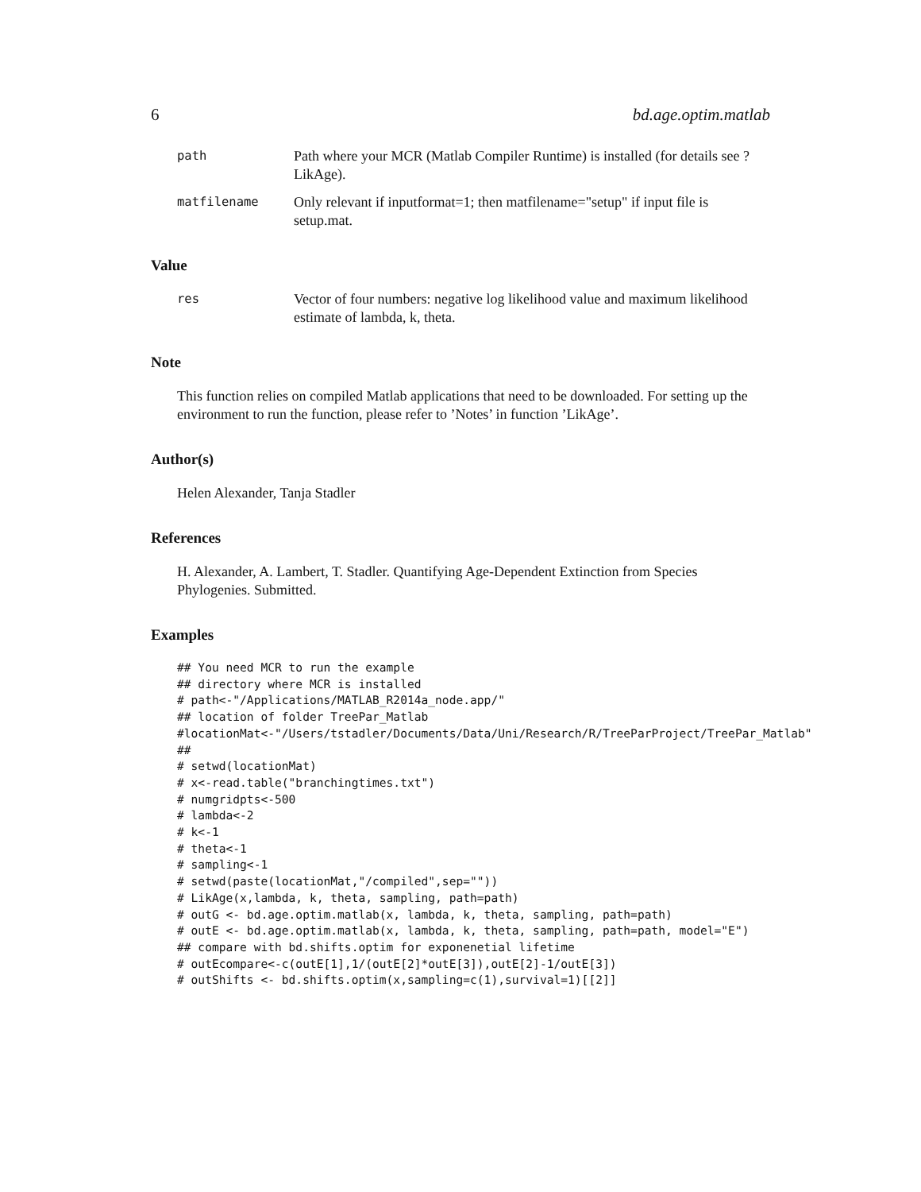6 bd.age.optim.matlab
path
Path where your MCR (Matlab Compiler Runtime) is installed (for details see ?LikAge).
matfilename
Only relevant if inputformat=1; then matfilename="setup" if input file is setup.mat.
Value
res
Vector of four numbers: negative log likelihood value and maximum likelihood estimate of lambda, k, theta.
Note
This function relies on compiled Matlab applications that need to be downloaded. For setting up the environment to run the function, please refer to ’Notes’ in function ’LikAge’.
Author(s)
Helen Alexander, Tanja Stadler
References
H. Alexander, A. Lambert, T. Stadler. Quantifying Age-Dependent Extinction from Species Phylogenies. Submitted.
Examples
## You need MCR to run the example
## directory where MCR is installed
# path<-"/Applications/MATLAB_R2014a_node.app/"
## location of folder TreePar_Matlab
#locationMat<-"/Users/tstadler/Documents/Data/Uni/Research/R/TreeParProject/TreePar_Matlab"
##
# setwd(locationMat)
# x<-read.table("branchingtimes.txt")
# numgridpts<-500
# lambda<-2
# k<-1
# theta<-1
# sampling<-1
# setwd(paste(locationMat,"/compiled",sep=""))
# LikAge(x,lambda, k, theta, sampling, path=path)
# outG <- bd.age.optim.matlab(x, lambda, k, theta, sampling, path=path)
# outE <- bd.age.optim.matlab(x, lambda, k, theta, sampling, path=path, model="E")
## compare with bd.shifts.optim for exponenetial lifetime
# outEcompare<-c(outE[1],1/(outE[2]*outE[3]),outE[2]-1/outE[3])
# outShifts <- bd.shifts.optim(x,sampling=c(1),survival=1)[[2]]